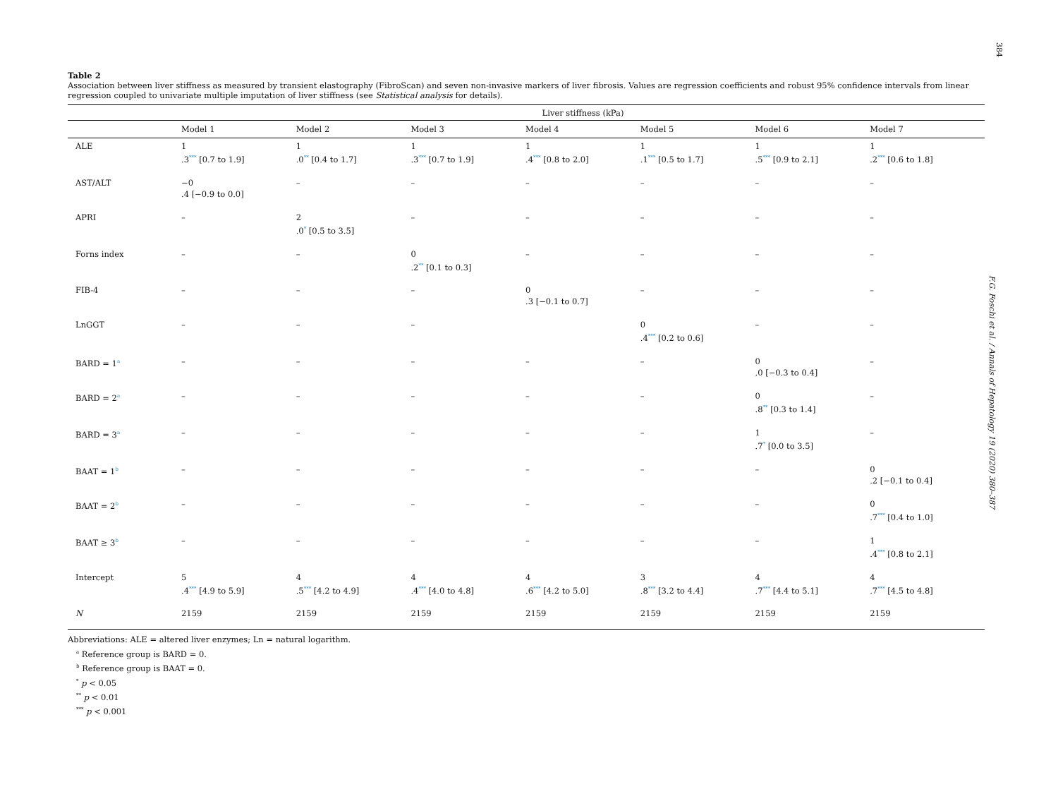384
F.G. Foschi et al. / Annals of Hepatology 19 (2020) 380–387
Table 2
Association between liver stiffness as measured by transient elastography (FibroScan) and seven non-invasive markers of liver fibrosis. Values are regression coefficients and robust 95% confidence intervals from linear regression coupled to univariate multiple imputation of liver stiffness (see Statistical analysis for details).
| | Liver stiffness (kPa) | | | | | | |
| --- | --- | --- | --- | --- | --- | --- | --- |
| | Model 1 | Model 2 | Model 3 | Model 4 | Model 5 | Model 6 | Model 7 |
| ALE | 1 .3<sup>***</sup> [0.7 to 1.9] | 1 .0<sup>**</sup> [0.4 to 1.7] | 1 .3<sup>***</sup> [0.7 to 1.9] | 1 .4<sup>***</sup> [0.8 to 2.0] | 1 .1<sup>***</sup> [0.5 to 1.7] | 1 .5<sup>***</sup> [0.9 to 2.1] | 1 .2<sup>***</sup> [0.6 to 1.8] |
| AST/ALT | −0 .4 [−0.9 to 0.0] | – | – | – | – | – | – |
| APRI | – | 2 .0<sup>*</sup> [0.5 to 3.5] | – | – | – | – | – |
| Forns index | – | – | 0 .2<sup>**</sup> [0.1 to 0.3] | – | – | – | – |
| FIB-4 | – | – | – | 0 .3 [−0.1 to 0.7] | – | – | – |
| LnGGT | – | – | – | | 0 .4<sup>***</sup> [0.2 to 0.6] | – | – |
| BARD = 1<sup>a</sup> | – | – | – | – | – | 0 .0 [−0.3 to 0.4] | – |
| BARD = 2<sup>a</sup> | – | – | – | – | – | 0 .8<sup>**</sup> [0.3 to 1.4] | – |
| BARD = 3<sup>a</sup> | – | – | – | – | – | 1 .7<sup>*</sup> [0.0 to 3.5] | – |
| BAAT = 1<sup>b</sup> | – | – | – | – | – | – | 0 .2 [−0.1 to 0.4] |
| BAAT = 2<sup>b</sup> | – | – | – | – | – | – | 0 .7<sup>***</sup> [0.4 to 1.0] |
| BAAT ≥ 3<sup>b</sup> | – | – | – | – | – | – | 1 .4<sup>***</sup> [0.8 to 2.1] |
| Intercept | 5 .4<sup>***</sup> [4.9 to 5.9] | 4 .5<sup>***</sup> [4.2 to 4.9] | 4 .4<sup>***</sup> [4.0 to 4.8] | 4 .6<sup>***</sup> [4.2 to 5.0] | 3 .8<sup>***</sup> [3.2 to 4.4] | 4 .7<sup>***</sup> [4.4 to 5.1] | 4 .7<sup>***</sup> [4.5 to 4.8] |
| N | 2159 | 2159 | 2159 | 2159 | 2159 | 2159 | 2159 |
Abbreviations: ALE = altered liver enzymes; Ln = natural logarithm.
<sup>a</sup> Reference group is BARD = 0.
<sup>b</sup> Reference group is BAAT = 0.
<sup>*</sup> p < 0.05
<sup>**</sup> p < 0.01
<sup>***</sup> p < 0.001